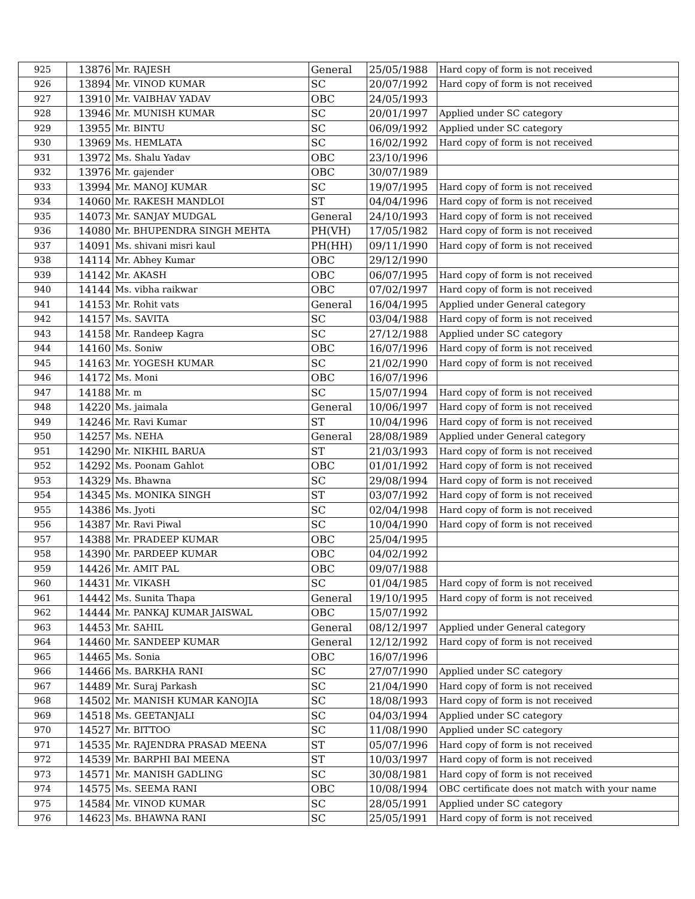| 925 | 13876 | Mr. RAJESH | General | 25/05/1988 | Hard copy of form is not received |
| 926 | 13894 | Mr. VINOD KUMAR | SC | 20/07/1992 | Hard copy of form is not received |
| 927 | 13910 | Mr. VAIBHAV YADAV | OBC | 24/05/1993 | |
| 928 | 13946 | Mr. MUNISH KUMAR | SC | 20/01/1997 | Applied under SC category |
| 929 | 13955 | Mr. BINTU | SC | 06/09/1992 | Applied under SC category |
| 930 | 13969 | Ms. HEMLATA | SC | 16/02/1992 | Hard copy of form is not received |
| 931 | 13972 | Ms. Shalu Yadav | OBC | 23/10/1996 | |
| 932 | 13976 | Mr. gajender | OBC | 30/07/1989 | |
| 933 | 13994 | Mr. MANOJ KUMAR | SC | 19/07/1995 | Hard copy of form is not received |
| 934 | 14060 | Mr. RAKESH MANDLOI | ST | 04/04/1996 | Hard copy of form is not received |
| 935 | 14073 | Mr. SANJAY MUDGAL | General | 24/10/1993 | Hard copy of form is not received |
| 936 | 14080 | Mr. BHUPENDRA SINGH MEHTA | PH(VH) | 17/05/1982 | Hard copy of form is not received |
| 937 | 14091 | Ms. shivani misri kaul | PH(HH) | 09/11/1990 | Hard copy of form is not received |
| 938 | 14114 | Mr. Abhey Kumar | OBC | 29/12/1990 | |
| 939 | 14142 | Mr. AKASH | OBC | 06/07/1995 | Hard copy of form is not received |
| 940 | 14144 | Ms. vibha raikwar | OBC | 07/02/1997 | Hard copy of form is not received |
| 941 | 14153 | Mr. Rohit vats | General | 16/04/1995 | Applied under General category |
| 942 | 14157 | Ms. SAVITA | SC | 03/04/1988 | Hard copy of form is not received |
| 943 | 14158 | Mr. Randeep Kagra | SC | 27/12/1988 | Applied under SC category |
| 944 | 14160 | Ms. Soniw | OBC | 16/07/1996 | Hard copy of form is not received |
| 945 | 14163 | Mr. YOGESH KUMAR | SC | 21/02/1990 | Hard copy of form is not received |
| 946 | 14172 | Ms. Moni | OBC | 16/07/1996 | |
| 947 | 14188 | Mr. m | SC | 15/07/1994 | Hard copy of form is not received |
| 948 | 14220 | Ms. jaimala | General | 10/06/1997 | Hard copy of form is not received |
| 949 | 14246 | Mr. Ravi Kumar | ST | 10/04/1996 | Hard copy of form is not received |
| 950 | 14257 | Ms. NEHA | General | 28/08/1989 | Applied under General category |
| 951 | 14290 | Mr. NIKHIL BARUA | ST | 21/03/1993 | Hard copy of form is not received |
| 952 | 14292 | Ms. Poonam Gahlot | OBC | 01/01/1992 | Hard copy of form is not received |
| 953 | 14329 | Ms. Bhawna | SC | 29/08/1994 | Hard copy of form is not received |
| 954 | 14345 | Ms. MONIKA SINGH | ST | 03/07/1992 | Hard copy of form is not received |
| 955 | 14386 | Ms. Jyoti | SC | 02/04/1998 | Hard copy of form is not received |
| 956 | 14387 | Mr. Ravi Piwal | SC | 10/04/1990 | Hard copy of form is not received |
| 957 | 14388 | Mr. PRADEEP KUMAR | OBC | 25/04/1995 | |
| 958 | 14390 | Mr. PARDEEP KUMAR | OBC | 04/02/1992 | |
| 959 | 14426 | Mr. AMIT PAL | OBC | 09/07/1988 | |
| 960 | 14431 | Mr. VIKASH | SC | 01/04/1985 | Hard copy of form is not received |
| 961 | 14442 | Ms. Sunita Thapa | General | 19/10/1995 | Hard copy of form is not received |
| 962 | 14444 | Mr. PANKAJ KUMAR JAISWAL | OBC | 15/07/1992 | |
| 963 | 14453 | Mr. SAHIL | General | 08/12/1997 | Applied under General category |
| 964 | 14460 | Mr. SANDEEP KUMAR | General | 12/12/1992 | Hard copy of form is not received |
| 965 | 14465 | Ms. Sonia | OBC | 16/07/1996 | |
| 966 | 14466 | Ms. BARKHA RANI | SC | 27/07/1990 | Applied under SC category |
| 967 | 14489 | Mr. Suraj Parkash | SC | 21/04/1990 | Hard copy of form is not received |
| 968 | 14502 | Mr. MANISH KUMAR KANOJIA | SC | 18/08/1993 | Hard copy of form is not received |
| 969 | 14518 | Ms. GEETANJALI | SC | 04/03/1994 | Applied under SC category |
| 970 | 14527 | Mr. BITTOO | SC | 11/08/1990 | Applied under SC category |
| 971 | 14535 | Mr. RAJENDRA PRASAD MEENA | ST | 05/07/1996 | Hard copy of form is not received |
| 972 | 14539 | Mr. BARPHI BAI MEENA | ST | 10/03/1997 | Hard copy of form is not received |
| 973 | 14571 | Mr. MANISH GADLING | SC | 30/08/1981 | Hard copy of form is not received |
| 974 | 14575 | Ms. SEEMA RANI | OBC | 10/08/1994 | OBC certificate does not match with your name |
| 975 | 14584 | Mr. VINOD KUMAR | SC | 28/05/1991 | Applied under SC category |
| 976 | 14623 | Ms. BHAWNA RANI | SC | 25/05/1991 | Hard copy of form is not received |